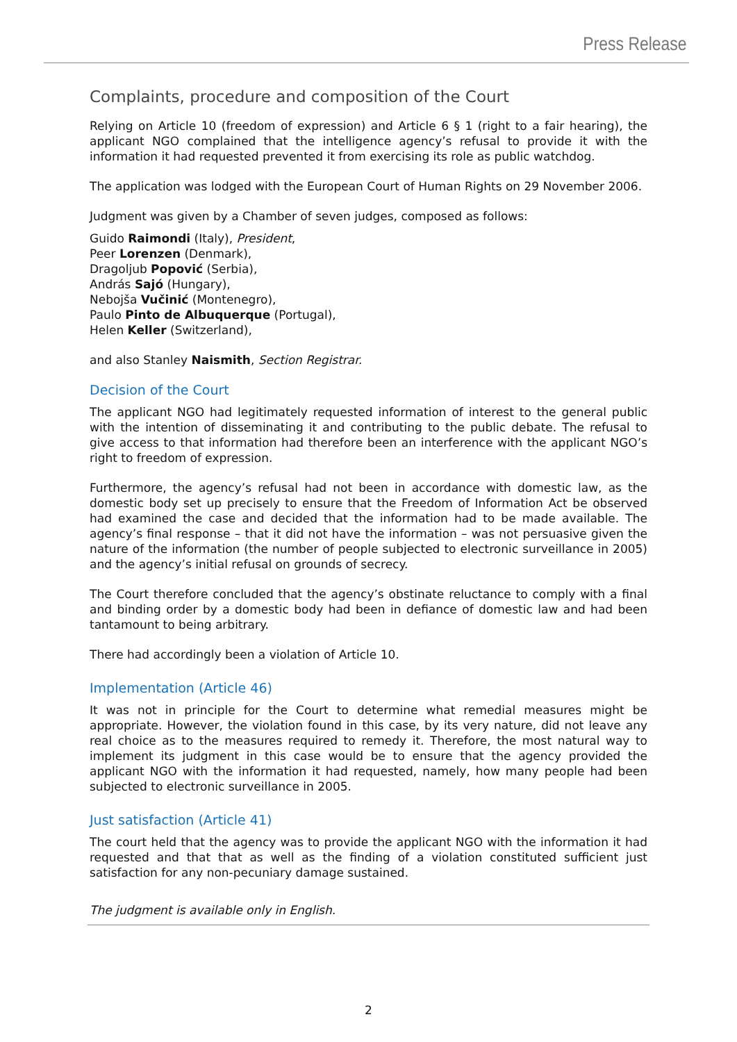Press Release
Complaints, procedure and composition of the Court
Relying on Article 10 (freedom of expression) and Article 6 § 1 (right to a fair hearing), the applicant NGO complained that the intelligence agency’s refusal to provide it with the information it had requested prevented it from exercising its role as public watchdog.
The application was lodged with the European Court of Human Rights on 29 November 2006.
Judgment was given by a Chamber of seven judges, composed as follows:
Guido Raimondi (Italy), President,
Peer Lorenzen (Denmark),
Dragoljub Popović (Serbia),
András Sajó (Hungary),
Nebojša Vučinić (Montenegro),
Paulo Pinto de Albuquerque (Portugal),
Helen Keller (Switzerland),
and also Stanley Naismith, Section Registrar.
Decision of the Court
The applicant NGO had legitimately requested information of interest to the general public with the intention of disseminating it and contributing to the public debate. The refusal to give access to that information had therefore been an interference with the applicant NGO’s right to freedom of expression.
Furthermore, the agency’s refusal had not been in accordance with domestic law, as the domestic body set up precisely to ensure that the Freedom of Information Act be observed had examined the case and decided that the information had to be made available. The agency’s final response – that it did not have the information – was not persuasive given the nature of the information (the number of people subjected to electronic surveillance in 2005) and the agency’s initial refusal on grounds of secrecy.
The Court therefore concluded that the agency’s obstinate reluctance to comply with a final and binding order by a domestic body had been in defiance of domestic law and had been tantamount to being arbitrary.
There had accordingly been a violation of Article 10.
Implementation (Article 46)
It was not in principle for the Court to determine what remedial measures might be appropriate. However, the violation found in this case, by its very nature, did not leave any real choice as to the measures required to remedy it. Therefore, the most natural way to implement its judgment in this case would be to ensure that the agency provided the applicant NGO with the information it had requested, namely, how many people had been subjected to electronic surveillance in 2005.
Just satisfaction (Article 41)
The court held that the agency was to provide the applicant NGO with the information it had requested and that that as well as the finding of a violation constituted sufficient just satisfaction for any non-pecuniary damage sustained.
The judgment is available only in English.
2